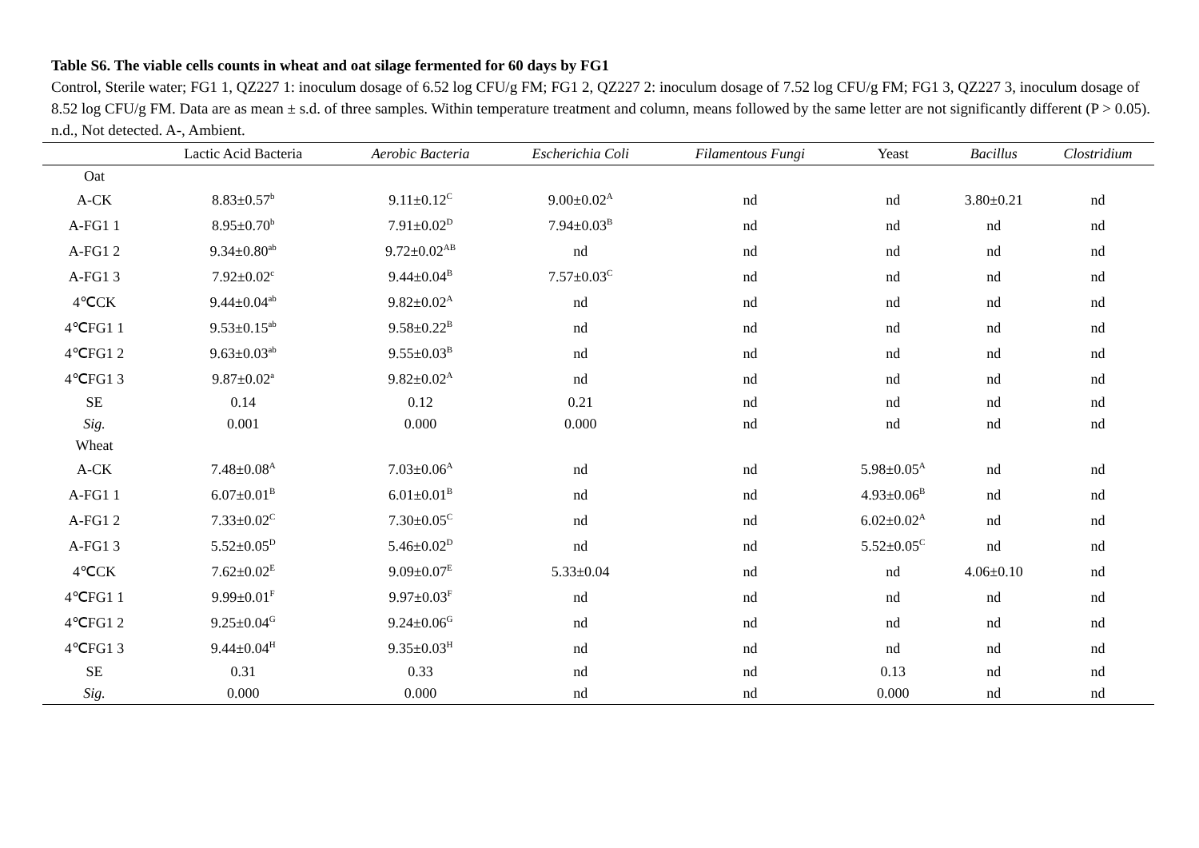Table S6. The viable cells counts in wheat and oat silage fermented for 60 days by FG1
Control, Sterile water; FG1 1, QZ227 1: inoculum dosage of 6.52 log CFU/g FM; FG1 2, QZ227 2: inoculum dosage of 7.52 log CFU/g FM; FG1 3, QZ227 3, inoculum dosage of 8.52 log CFU/g FM. Data are as mean ± s.d. of three samples. Within temperature treatment and column, means followed by the same letter are not significantly different (P > 0.05). n.d., Not detected. A-, Ambient.
| | Lactic Acid Bacteria | Aerobic Bacteria | Escherichia Coli | Filamentous Fungi | Yeast | Bacillus | Clostridium |
| --- | --- | --- | --- | --- | --- | --- | --- |
| Oat | | | | | | | |
| A-CK | 8.83±0.57<sup>b</sup> | 9.11±0.12<sup>C</sup> | 9.00±0.02<sup>A</sup> | nd | nd | 3.80±0.21 | nd |
| A-FG1 1 | 8.95±0.70<sup>b</sup> | 7.91±0.02<sup>D</sup> | 7.94±0.03<sup>B</sup> | nd | nd | nd | nd |
| A-FG1 2 | 9.34±0.80<sup>ab</sup> | 9.72±0.02<sup>AB</sup> | nd | nd | nd | nd | nd |
| A-FG1 3 | 7.92±0.02<sup>c</sup> | 9.44±0.04<sup>B</sup> | 7.57±0.03<sup>C</sup> | nd | nd | nd | nd |
| 4℃CK | 9.44±0.04<sup>ab</sup> | 9.82±0.02<sup>A</sup> | nd | nd | nd | nd | nd |
| 4℃FG1 1 | 9.53±0.15<sup>ab</sup> | 9.58±0.22<sup>B</sup> | nd | nd | nd | nd | nd |
| 4℃FG1 2 | 9.63±0.03<sup>ab</sup> | 9.55±0.03<sup>B</sup> | nd | nd | nd | nd | nd |
| 4℃FG1 3 | 9.87±0.02<sup>a</sup> | 9.82±0.02<sup>A</sup> | nd | nd | nd | nd | nd |
| SE | 0.14 | 0.12 | 0.21 | nd | nd | nd | nd |
| Sig. | 0.001 | 0.000 | 0.000 | nd | nd | nd | nd |
| Wheat | | | | | | | |
| A-CK | 7.48±0.08<sup>A</sup> | 7.03±0.06<sup>A</sup> | nd | nd | 5.98±0.05<sup>A</sup> | nd | nd |
| A-FG1 1 | 6.07±0.01<sup>B</sup> | 6.01±0.01<sup>B</sup> | nd | nd | 4.93±0.06<sup>B</sup> | nd | nd |
| A-FG1 2 | 7.33±0.02<sup>C</sup> | 7.30±0.05<sup>C</sup> | nd | nd | 6.02±0.02<sup>A</sup> | nd | nd |
| A-FG1 3 | 5.52±0.05<sup>D</sup> | 5.46±0.02<sup>D</sup> | nd | nd | 5.52±0.05<sup>C</sup> | nd | nd |
| 4℃CK | 7.62±0.02<sup>E</sup> | 9.09±0.07<sup>E</sup> | 5.33±0.04 | nd | nd | 4.06±0.10 | nd |
| 4℃FG1 1 | 9.99±0.01<sup>F</sup> | 9.97±0.03<sup>F</sup> | nd | nd | nd | nd | nd |
| 4℃FG1 2 | 9.25±0.04<sup>G</sup> | 9.24±0.06<sup>G</sup> | nd | nd | nd | nd | nd |
| 4℃FG1 3 | 9.44±0.04<sup>H</sup> | 9.35±0.03<sup>H</sup> | nd | nd | nd | nd | nd |
| SE | 0.31 | 0.33 | nd | nd | 0.13 | nd | nd |
| Sig. | 0.000 | 0.000 | nd | nd | 0.000 | nd | nd |